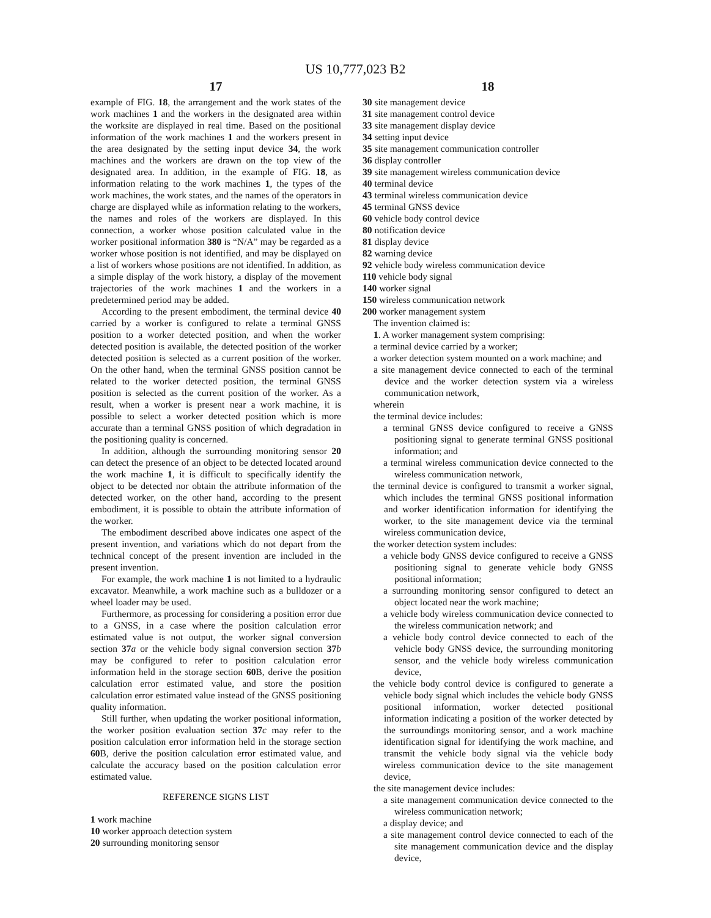US 10,777,023 B2
17
example of FIG. 18, the arrangement and the work states of the work machines 1 and the workers in the designated area within the worksite are displayed in real time. Based on the positional information of the work machines 1 and the workers present in the area designated by the setting input device 34, the work machines and the workers are drawn on the top view of the designated area. In addition, in the example of FIG. 18, as information relating to the work machines 1, the types of the work machines, the work states, and the names of the operators in charge are displayed while as information relating to the workers, the names and roles of the workers are displayed. In this connection, a worker whose position calculated value in the worker positional information 380 is “N/A” may be regarded as a worker whose position is not identified, and may be displayed on a list of workers whose positions are not identified. In addition, as a simple display of the work history, a display of the movement trajectories of the work machines 1 and the workers in a predetermined period may be added.
According to the present embodiment, the terminal device 40 carried by a worker is configured to relate a terminal GNSS position to a worker detected position, and when the worker detected position is available, the detected position of the worker detected position is selected as a current position of the worker. On the other hand, when the terminal GNSS position cannot be related to the worker detected position, the terminal GNSS position is selected as the current position of the worker. As a result, when a worker is present near a work machine, it is possible to select a worker detected position which is more accurate than a terminal GNSS position of which degradation in the positioning quality is concerned.
In addition, although the surrounding monitoring sensor 20 can detect the presence of an object to be detected located around the work machine 1, it is difficult to specifically identify the object to be detected nor obtain the attribute information of the detected worker, on the other hand, according to the present embodiment, it is possible to obtain the attribute information of the worker.
The embodiment described above indicates one aspect of the present invention, and variations which do not depart from the technical concept of the present invention are included in the present invention.
For example, the work machine 1 is not limited to a hydraulic excavator. Meanwhile, a work machine such as a bulldozer or a wheel loader may be used.
Furthermore, as processing for considering a position error due to a GNSS, in a case where the position calculation error estimated value is not output, the worker signal conversion section 37 a or the vehicle body signal conversion section 37 b may be configured to refer to position calculation error information held in the storage section 60 B, derive the position calculation error estimated value, and store the position calculation error estimated value instead of the GNSS positioning quality information.
Still further, when updating the worker positional information, the worker position evaluation section 37 c may refer to the position calculation error information held in the storage section 60 B, derive the position calculation error estimated value, and calculate the accuracy based on the position calculation error estimated value.
REFERENCE SIGNS LIST
1 work machine
10 worker approach detection system
20 surrounding monitoring sensor
18
30 site management device
31 site management control device
33 site management display device
34 setting input device
35 site management communication controller
36 display controller
39 site management wireless communication device
40 terminal device
43 terminal wireless communication device
45 terminal GNSS device
60 vehicle body control device
80 notification device
81 display device
82 warning device
92 vehicle body wireless communication device
110 vehicle body signal
140 worker signal
150 wireless communication network
200 worker management system
The invention claimed is:
1. A worker management system comprising:
a terminal device carried by a worker;
a worker detection system mounted on a work machine; and
a site management device connected to each of the terminal device and the worker detection system via a wireless communication network,
wherein
the terminal device includes:
a terminal GNSS device configured to receive a GNSS positioning signal to generate terminal GNSS positional information; and
a terminal wireless communication device connected to the wireless communication network,
the terminal device is configured to transmit a worker signal, which includes the terminal GNSS positional information and worker identification information for identifying the worker, to the site management device via the terminal wireless communication device,
the worker detection system includes:
a vehicle body GNSS device configured to receive a GNSS positioning signal to generate vehicle body GNSS positional information;
a surrounding monitoring sensor configured to detect an object located near the work machine;
a vehicle body wireless communication device connected to the wireless communication network; and
a vehicle body control device connected to each of the vehicle body GNSS device, the surrounding monitoring sensor, and the vehicle body wireless communication device,
the vehicle body control device is configured to generate a vehicle body signal which includes the vehicle body GNSS positional information, worker detected positional information indicating a position of the worker detected by the surroundings monitoring sensor, and a work machine identification signal for identifying the work machine, and transmit the vehicle body signal via the vehicle body wireless communication device to the site management device,
the site management device includes:
a site management communication device connected to the wireless communication network;
a display device; and
a site management control device connected to each of the site management communication device and the display device,